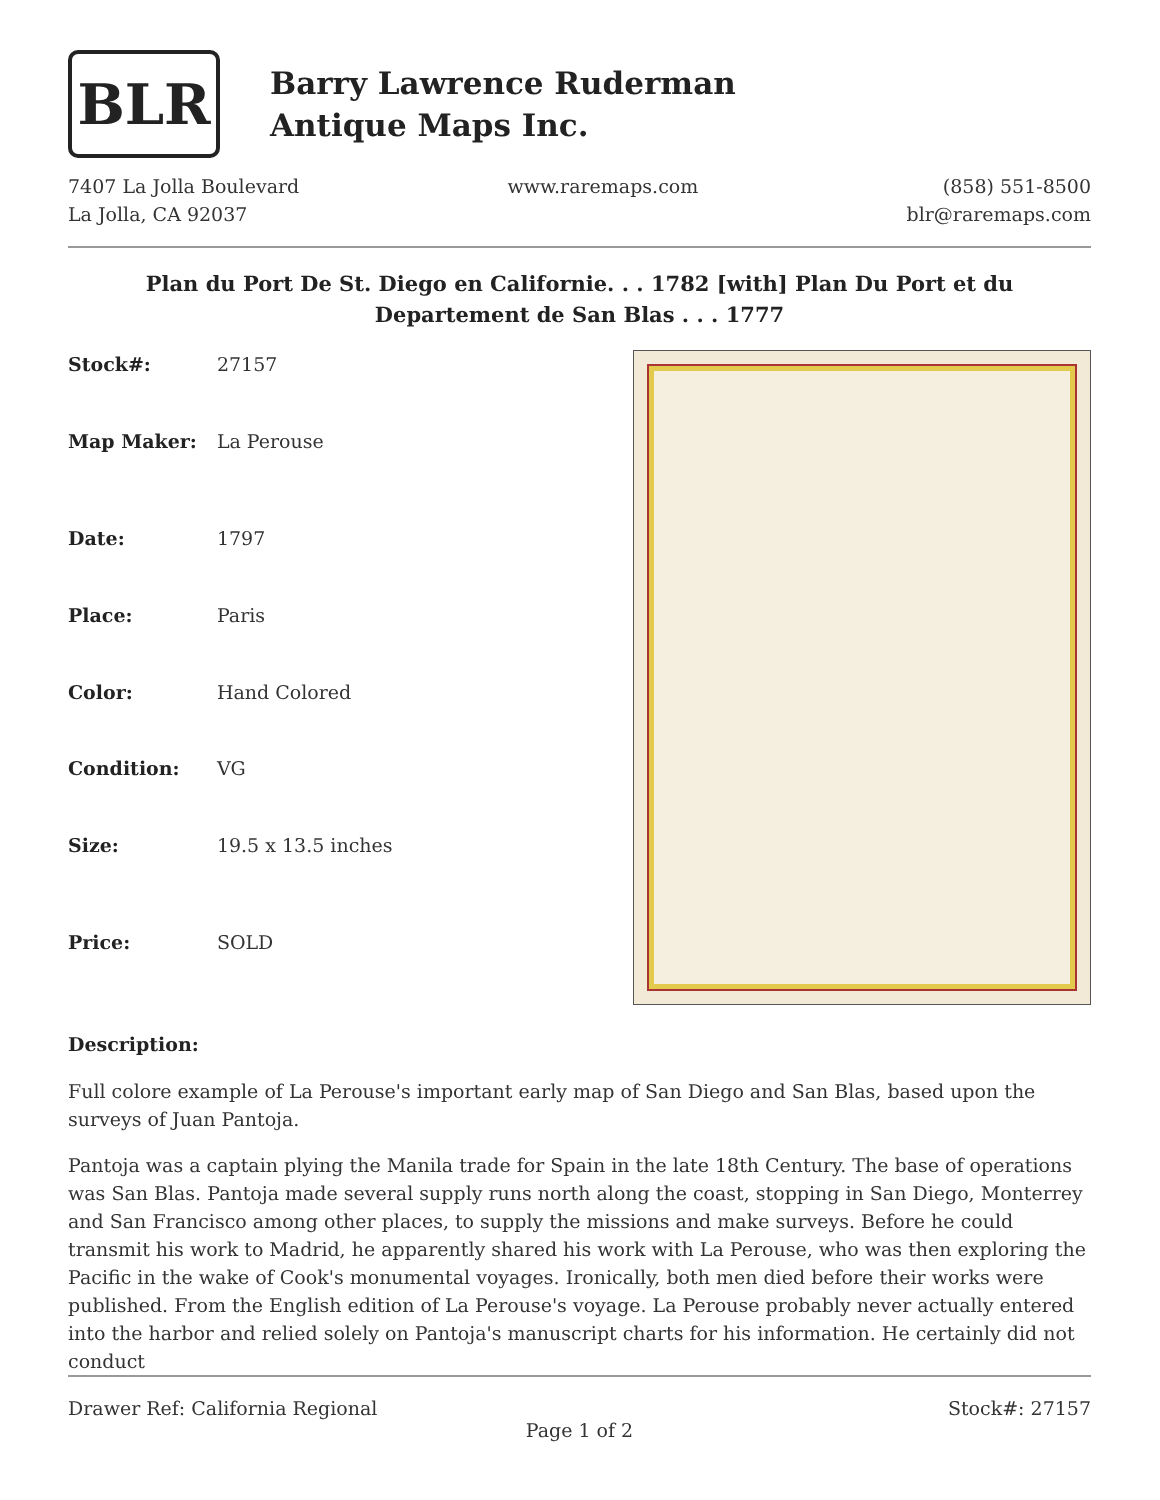BLR
Barry Lawrence Ruderman
Antique Maps Inc.
7407 La Jolla Boulevard
La Jolla, CA 92037
www.raremaps.com (858) 551-8500
blr@raremaps.com
Plan du Port De St. Diego en Californie. . . 1782 [with] Plan Du Port et du Departement de San Blas . . . 1777
| Stock#: | 27157 |
| Map Maker: | La Perouse |
| Date: | 1797 |
| Place: | Paris |
| Color: | Hand Colored |
| Condition: | VG |
| Size: | 19.5 x 13.5 inches |
| Price: | SOLD |
Description:
Full colore example of La Perouse's important early map of San Diego and San Blas, based upon the surveys of Juan Pantoja.
Pantoja was a captain plying the Manila trade for Spain in the late 18th Century. The base of operations was San Blas. Pantoja made several supply runs north along the coast, stopping in San Diego, Monterrey and San Francisco among other places, to supply the missions and make surveys. Before he could transmit his work to Madrid, he apparently shared his work with La Perouse, who was then exploring the Pacific in the wake of Cook's monumental voyages. Ironically, both men died before their works were published. From the English edition of La Perouse's voyage. La Perouse probably never actually entered into the harbor and relied solely on Pantoja's manuscript charts for his information. He certainly did not conduct
Drawer Ref: California Regional Stock#: 27157
Page 1 of 2